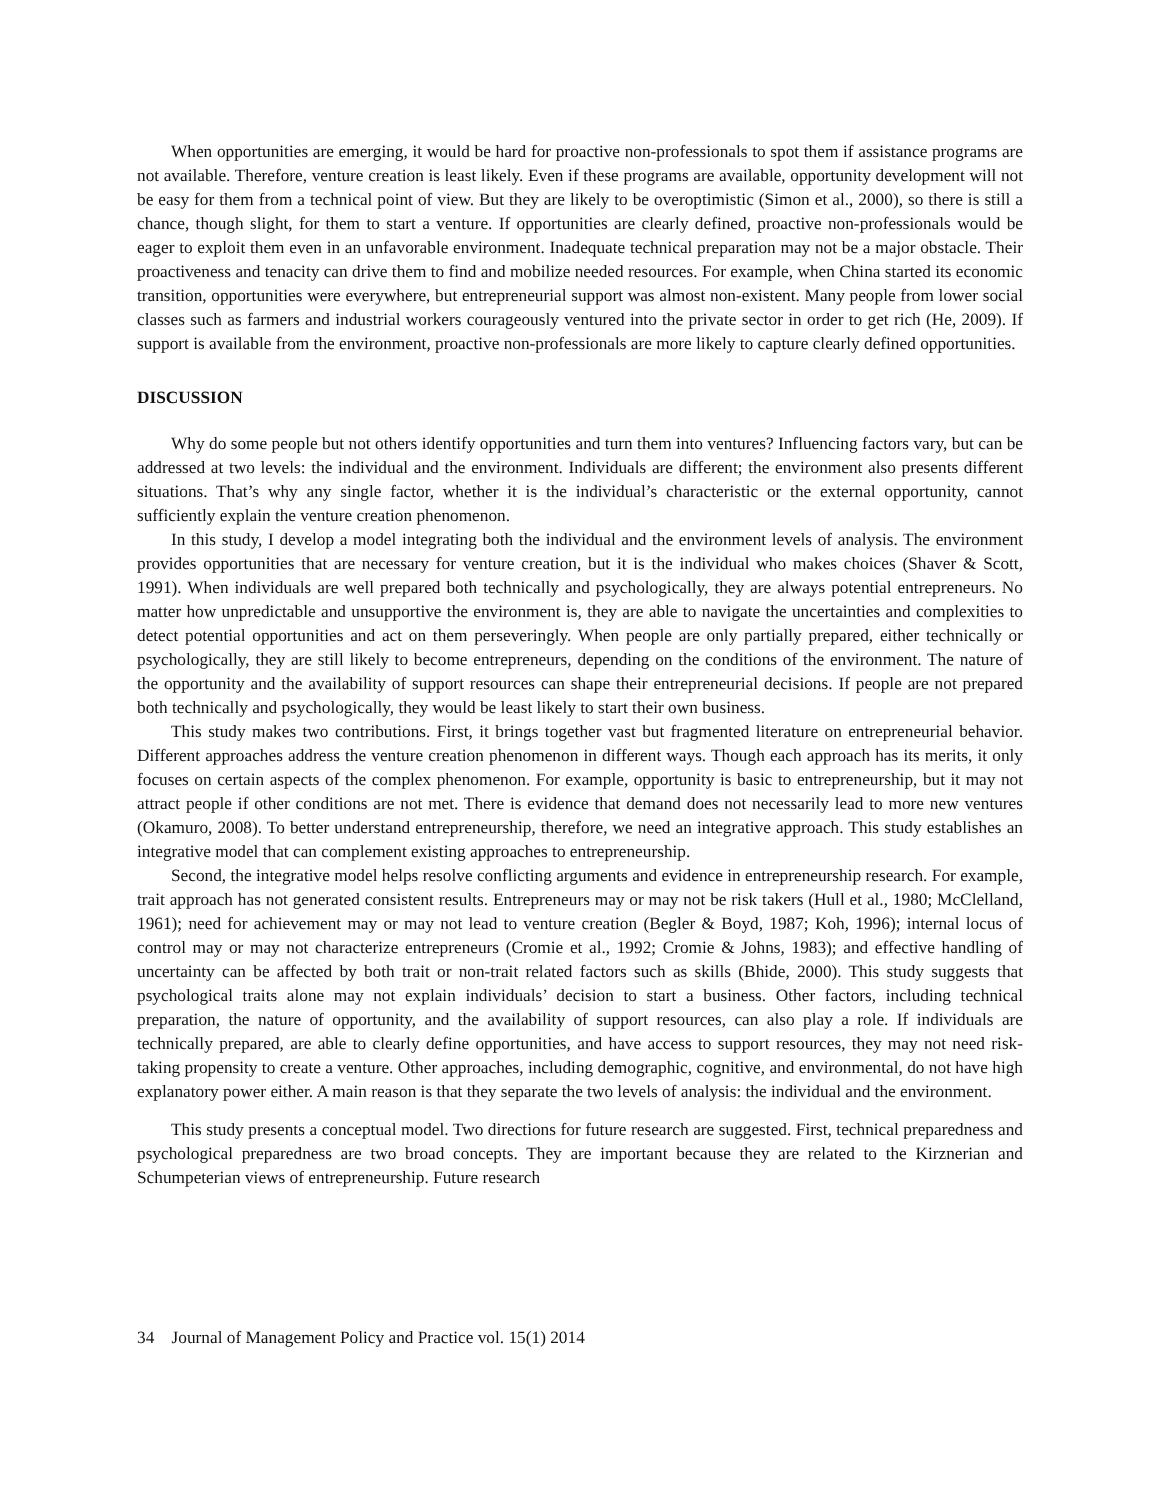When opportunities are emerging, it would be hard for proactive non-professionals to spot them if assistance programs are not available. Therefore, venture creation is least likely. Even if these programs are available, opportunity development will not be easy for them from a technical point of view. But they are likely to be overoptimistic (Simon et al., 2000), so there is still a chance, though slight, for them to start a venture. If opportunities are clearly defined, proactive non-professionals would be eager to exploit them even in an unfavorable environment. Inadequate technical preparation may not be a major obstacle. Their proactiveness and tenacity can drive them to find and mobilize needed resources. For example, when China started its economic transition, opportunities were everywhere, but entrepreneurial support was almost non-existent. Many people from lower social classes such as farmers and industrial workers courageously ventured into the private sector in order to get rich (He, 2009). If support is available from the environment, proactive non-professionals are more likely to capture clearly defined opportunities.
DISCUSSION
Why do some people but not others identify opportunities and turn them into ventures? Influencing factors vary, but can be addressed at two levels: the individual and the environment. Individuals are different; the environment also presents different situations. That’s why any single factor, whether it is the individual’s characteristic or the external opportunity, cannot sufficiently explain the venture creation phenomenon.
In this study, I develop a model integrating both the individual and the environment levels of analysis. The environment provides opportunities that are necessary for venture creation, but it is the individual who makes choices (Shaver & Scott, 1991). When individuals are well prepared both technically and psychologically, they are always potential entrepreneurs. No matter how unpredictable and unsupportive the environment is, they are able to navigate the uncertainties and complexities to detect potential opportunities and act on them perseveringly. When people are only partially prepared, either technically or psychologically, they are still likely to become entrepreneurs, depending on the conditions of the environment. The nature of the opportunity and the availability of support resources can shape their entrepreneurial decisions. If people are not prepared both technically and psychologically, they would be least likely to start their own business.
This study makes two contributions. First, it brings together vast but fragmented literature on entrepreneurial behavior. Different approaches address the venture creation phenomenon in different ways. Though each approach has its merits, it only focuses on certain aspects of the complex phenomenon. For example, opportunity is basic to entrepreneurship, but it may not attract people if other conditions are not met. There is evidence that demand does not necessarily lead to more new ventures (Okamuro, 2008). To better understand entrepreneurship, therefore, we need an integrative approach. This study establishes an integrative model that can complement existing approaches to entrepreneurship.
Second, the integrative model helps resolve conflicting arguments and evidence in entrepreneurship research. For example, trait approach has not generated consistent results. Entrepreneurs may or may not be risk takers (Hull et al., 1980; McClelland, 1961); need for achievement may or may not lead to venture creation (Begler & Boyd, 1987; Koh, 1996); internal locus of control may or may not characterize entrepreneurs (Cromie et al., 1992; Cromie & Johns, 1983); and effective handling of uncertainty can be affected by both trait or non-trait related factors such as skills (Bhide, 2000). This study suggests that psychological traits alone may not explain individuals’ decision to start a business. Other factors, including technical preparation, the nature of opportunity, and the availability of support resources, can also play a role. If individuals are technically prepared, are able to clearly define opportunities, and have access to support resources, they may not need risk-taking propensity to create a venture. Other approaches, including demographic, cognitive, and environmental, do not have high explanatory power either. A main reason is that they separate the two levels of analysis: the individual and the environment.
This study presents a conceptual model. Two directions for future research are suggested. First, technical preparedness and psychological preparedness are two broad concepts. They are important because they are related to the Kirznerian and Schumpeterian views of entrepreneurship. Future research
34 Journal of Management Policy and Practice vol. 15(1) 2014